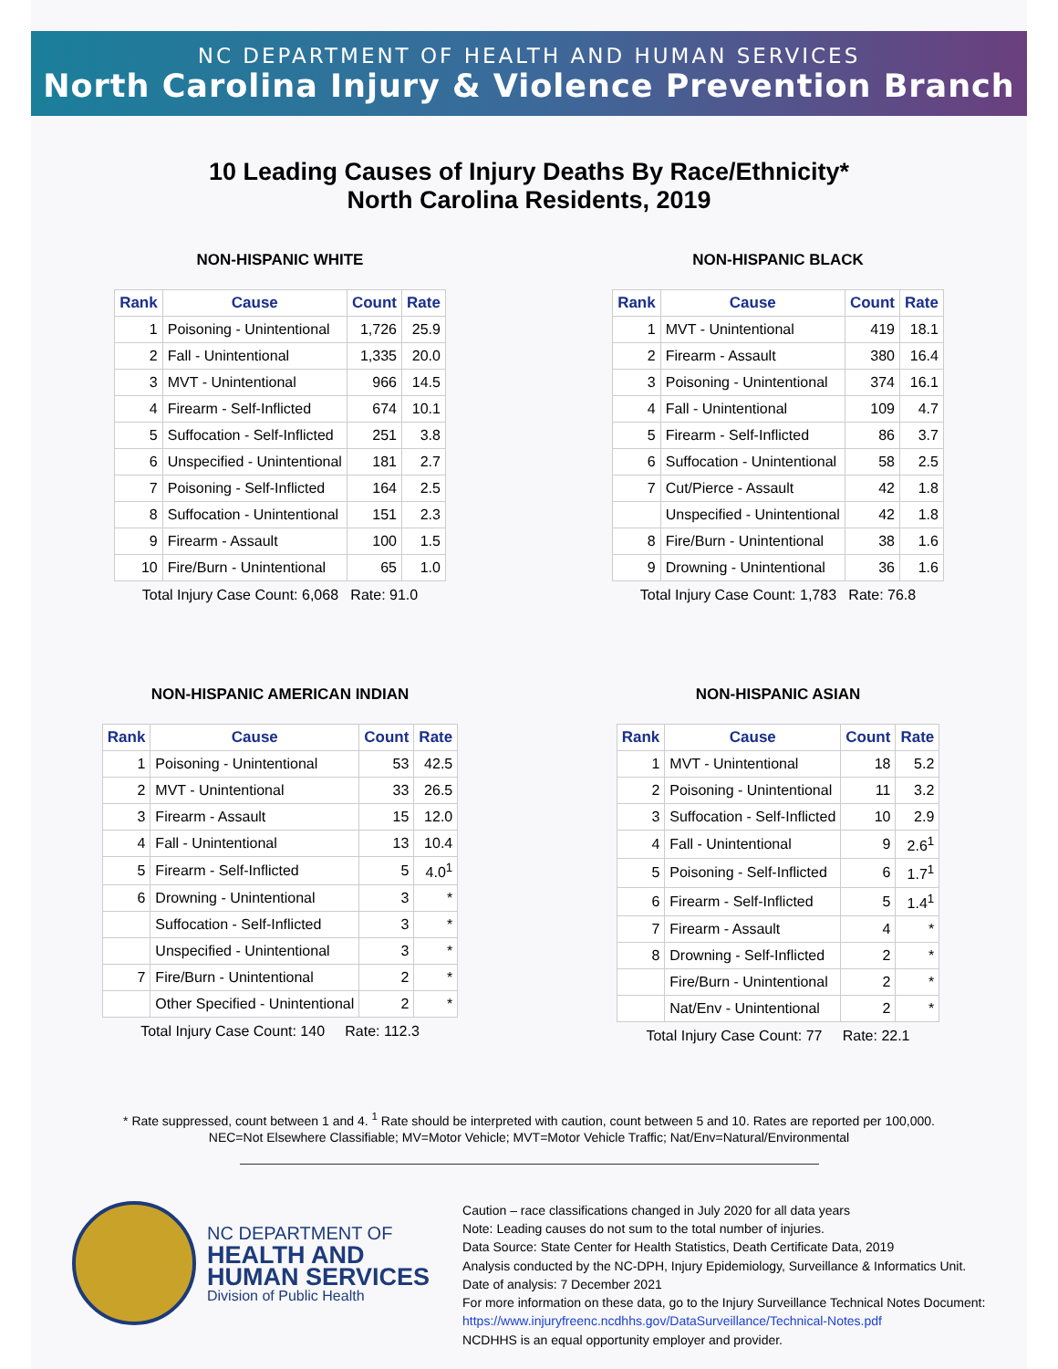NC DEPARTMENT OF HEALTH AND HUMAN SERVICES
North Carolina Injury & Violence Prevention Branch
10 Leading Causes of Injury Deaths By Race/Ethnicity*
North Carolina Residents, 2019
NON-HISPANIC WHITE
| Rank | Cause | Count | Rate |
| --- | --- | --- | --- |
| 1 | Poisoning - Unintentional | 1,726 | 25.9 |
| 2 | Fall - Unintentional | 1,335 | 20.0 |
| 3 | MVT - Unintentional | 966 | 14.5 |
| 4 | Firearm - Self-Inflicted | 674 | 10.1 |
| 5 | Suffocation - Self-Inflicted | 251 | 3.8 |
| 6 | Unspecified - Unintentional | 181 | 2.7 |
| 7 | Poisoning - Self-Inflicted | 164 | 2.5 |
| 8 | Suffocation - Unintentional | 151 | 2.3 |
| 9 | Firearm - Assault | 100 | 1.5 |
| 10 | Fire/Burn - Unintentional | 65 | 1.0 |
Total Injury Case Count: 6,068 Rate: 91.0
NON-HISPANIC BLACK
| Rank | Cause | Count | Rate |
| --- | --- | --- | --- |
| 1 | MVT - Unintentional | 419 | 18.1 |
| 2 | Firearm - Assault | 380 | 16.4 |
| 3 | Poisoning - Unintentional | 374 | 16.1 |
| 4 | Fall - Unintentional | 109 | 4.7 |
| 5 | Firearm - Self-Inflicted | 86 | 3.7 |
| 6 | Suffocation - Unintentional | 58 | 2.5 |
| 7 | Cut/Pierce - Assault | 42 | 1.8 |
| | Unspecified - Unintentional | 42 | 1.8 |
| 8 | Fire/Burn - Unintentional | 38 | 1.6 |
| 9 | Drowning - Unintentional | 36 | 1.6 |
Total Injury Case Count: 1,783 Rate: 76.8
NON-HISPANIC AMERICAN INDIAN
| Rank | Cause | Count | Rate |
| --- | --- | --- | --- |
| 1 | Poisoning - Unintentional | 53 | 42.5 |
| 2 | MVT - Unintentional | 33 | 26.5 |
| 3 | Firearm - Assault | 15 | 12.0 |
| 4 | Fall - Unintentional | 13 | 10.4 |
| 5 | Firearm - Self-Inflicted | 5 | 4.0<sup>1</sup> |
| 6 | Drowning - Unintentional | 3 | * |
| | Suffocation - Self-Inflicted | 3 | * |
| | Unspecified - Unintentional | 3 | * |
| 7 | Fire/Burn - Unintentional | 2 | * |
| | Other Specified - Unintentional | 2 | * |
Total Injury Case Count: 140 Rate: 112.3
NON-HISPANIC ASIAN
| Rank | Cause | Count | Rate |
| --- | --- | --- | --- |
| 1 | MVT - Unintentional | 18 | 5.2 |
| 2 | Poisoning - Unintentional | 11 | 3.2 |
| 3 | Suffocation - Self-Inflicted | 10 | 2.9 |
| 4 | Fall - Unintentional | 9 | 2.6<sup>1</sup> |
| 5 | Poisoning - Self-Inflicted | 6 | 1.7<sup>1</sup> |
| 6 | Firearm - Self-Inflicted | 5 | 1.4<sup>1</sup> |
| 7 | Firearm - Assault | 4 | * |
| 8 | Drowning - Self-Inflicted | 2 | * |
| | Fire/Burn - Unintentional | 2 | * |
| | Nat/Env - Unintentional | 2 | * |
Total Injury Case Count: 77 Rate: 22.1
* Rate suppressed, count between 1 and 4. <sup>1</sup> Rate should be interpreted with caution, count between 5 and 10. Rates are reported per 100,000.
NEC=Not Elsewhere Classifiable; MV=Motor Vehicle; MVT=Motor Vehicle Traffic; Nat/Env=Natural/Environmental
NC DEPARTMENT OF
HEALTH AND
HUMAN SERVICES
Division of Public Health
Caution – race classifications changed in July 2020 for all data years
Note: Leading causes do not sum to the total number of injuries.
Data Source: State Center for Health Statistics, Death Certificate Data, 2019
Analysis conducted by the NC-DPH, Injury Epidemiology, Surveillance & Informatics Unit.
Date of analysis: 7 December 2021
For more information on these data, go to the Injury Surveillance Technical Notes Document:
https://www.injuryfreenc.ncdhhs.gov/DataSurveillance/Technical-Notes.pdf
NCDHHS is an equal opportunity employer and provider.